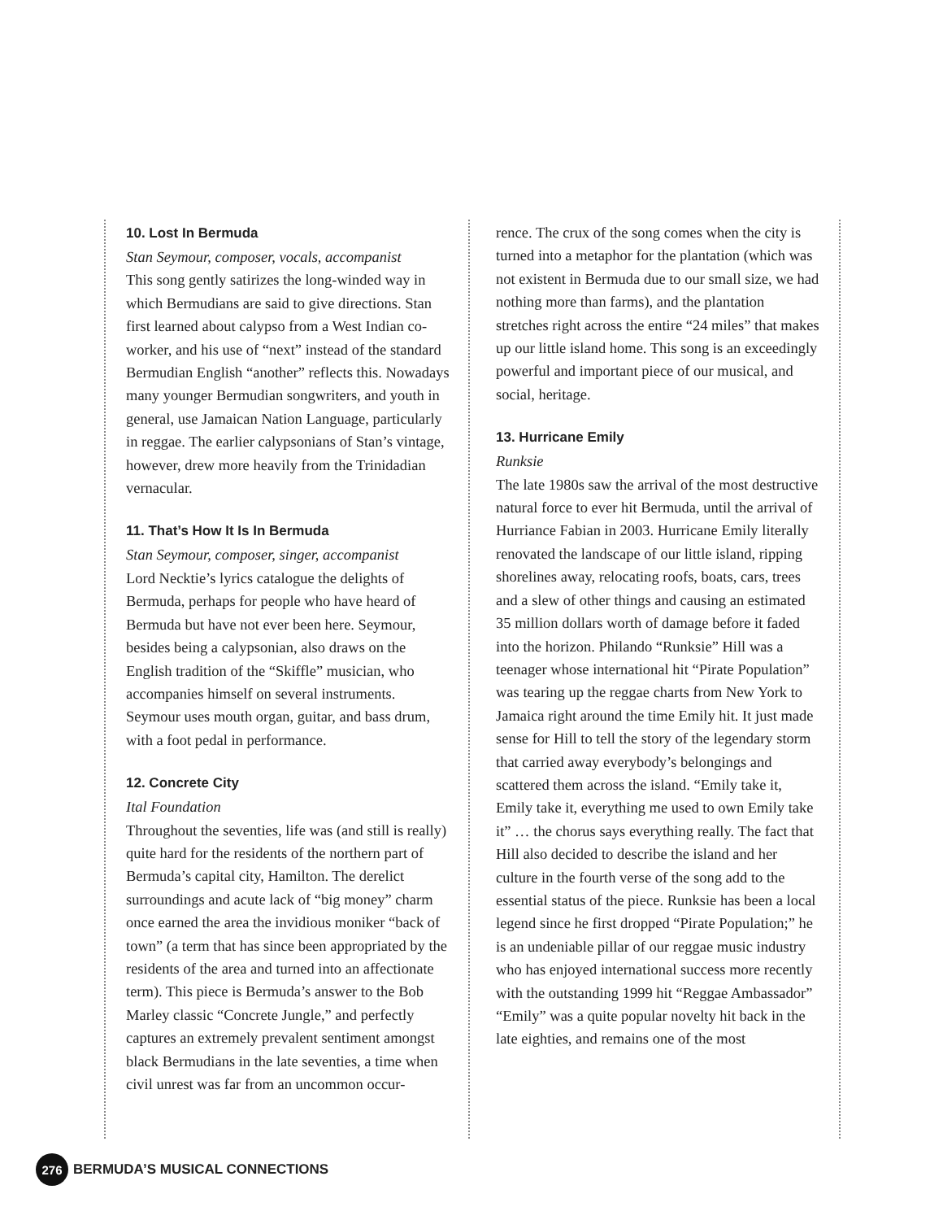10. Lost In Bermuda
Stan Seymour, composer, vocals, accompanist
This song gently satirizes the long-winded way in which Bermudians are said to give directions. Stan first learned about calypso from a West Indian co-worker, and his use of “next” instead of the standard Bermudian English “another” reflects this. Nowadays many younger Bermudian songwriters, and youth in general, use Jamaican Nation Language, particularly in reggae. The earlier calypsonians of Stan’s vintage, however, drew more heavily from the Trinidadian vernacular.
11. That’s How It Is In Bermuda
Stan Seymour, composer, singer, accompanist
Lord Necktie’s lyrics catalogue the delights of Bermuda, perhaps for people who have heard of Bermuda but have not ever been here. Seymour, besides being a calypsonian, also draws on the English tradition of the “Skiffle” musician, who accompanies himself on several instruments. Seymour uses mouth organ, guitar, and bass drum, with a foot pedal in performance.
12. Concrete City
Ital Foundation
Throughout the seventies, life was (and still is really) quite hard for the residents of the northern part of Bermuda’s capital city, Hamilton. The derelict surroundings and acute lack of “big money” charm once earned the area the invidious moniker “back of town” (a term that has since been appropriated by the residents of the area and turned into an affectionate term). This piece is Bermuda’s answer to the Bob Marley classic “Concrete Jungle,” and perfectly captures an extremely prevalent sentiment amongst black Bermudians in the late seventies, a time when civil unrest was far from an uncommon occur-
rence. The crux of the song comes when the city is turned into a metaphor for the plantation (which was not existent in Bermuda due to our small size, we had nothing more than farms), and the plantation stretches right across the entire “24 miles” that makes up our little island home. This song is an exceedingly powerful and important piece of our musical, and social, heritage.
13. Hurricane Emily
Runksie
The late 1980s saw the arrival of the most destructive natural force to ever hit Bermuda, until the arrival of Hurriance Fabian in 2003. Hurricane Emily literally renovated the landscape of our little island, ripping shorelines away, relocating roofs, boats, cars, trees and a slew of other things and causing an estimated 35 million dollars worth of damage before it faded into the horizon. Philando “Runksie” Hill was a teenager whose international hit “Pirate Population” was tearing up the reggae charts from New York to Jamaica right around the time Emily hit. It just made sense for Hill to tell the story of the legendary storm that carried away everybody’s belongings and scattered them across the island. “Emily take it, Emily take it, everything me used to own Emily take it” … the chorus says everything really. The fact that Hill also decided to describe the island and her culture in the fourth verse of the song add to the essential status of the piece. Runksie has been a local legend since he first dropped “Pirate Population;” he is an undeniable pillar of our reggae music industry who has enjoyed international success more recently with the outstanding 1999 hit “Reggae Ambassador” “Emily” was a quite popular novelty hit back in the late eighties, and remains one of the most
276 BERMUDA’S MUSICAL CONNECTIONS